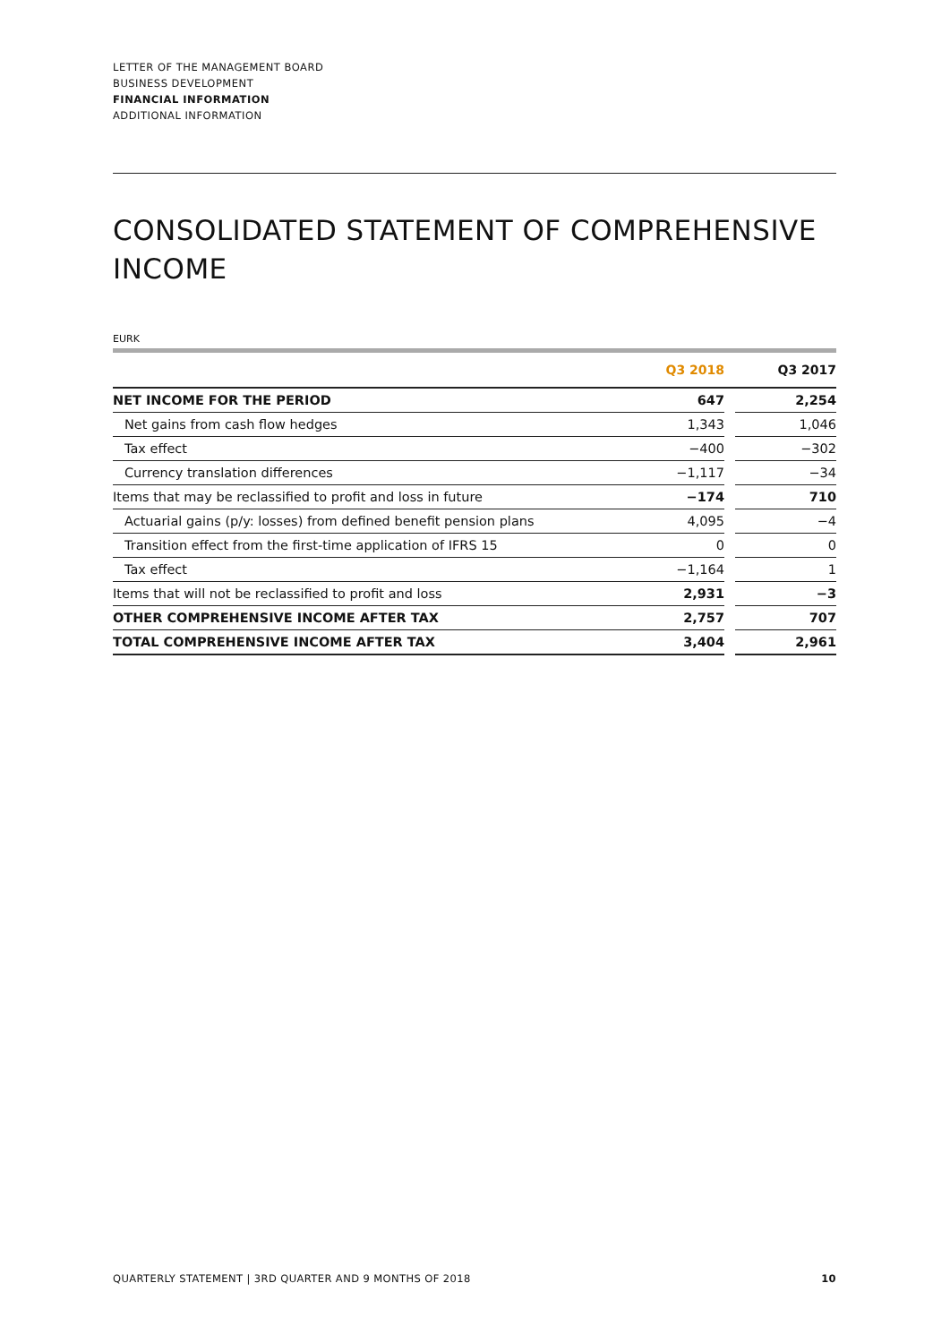LETTER OF THE MANAGEMENT BOARD
BUSINESS DEVELOPMENT
FINANCIAL INFORMATION
ADDITIONAL INFORMATION
CONSOLIDATED STATEMENT OF COMPREHENSIVE INCOME
EURK
| | Q3 2018 | | Q3 2017 |
| --- | --- | --- | --- |
| NET INCOME FOR THE PERIOD | 647 | | 2,254 |
| Net gains from cash flow hedges | 1,343 | | 1,046 |
| Tax effect | −400 | | −302 |
| Currency translation differences | −1,117 | | −34 |
| Items that may be reclassified to profit and loss in future | −174 | | 710 |
| Actuarial gains (p/y: losses) from defined benefit pension plans | 4,095 | | −4 |
| Transition effect from the first-time application of IFRS 15 | 0 | | 0 |
| Tax effect | −1,164 | | 1 |
| Items that will not be reclassified to profit and loss | 2,931 | | −3 |
| OTHER COMPREHENSIVE INCOME AFTER TAX | 2,757 | | 707 |
| TOTAL COMPREHENSIVE INCOME AFTER TAX | 3,404 | | 2,961 |
QUARTERLY STATEMENT | 3RD QUARTER AND 9 MONTHS OF 2018 10